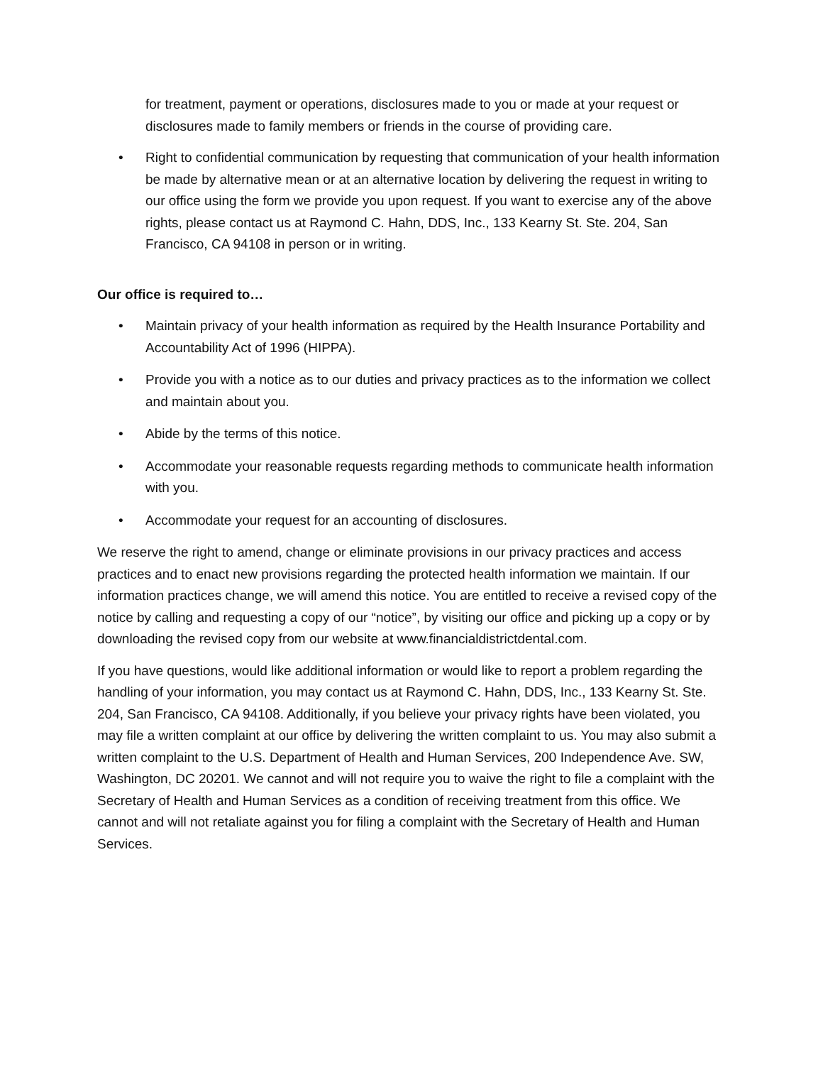for treatment, payment or operations, disclosures made to you or made at your request or disclosures made to family members or friends in the course of providing care.
• Right to confidential communication by requesting that communication of your health information be made by alternative mean or at an alternative location by delivering the request in writing to our office using the form we provide you upon request. If you want to exercise any of the above rights, please contact us at Raymond C. Hahn, DDS, Inc., 133 Kearny St. Ste. 204, San Francisco, CA 94108 in person or in writing.
Our office is required to…
• Maintain privacy of your health information as required by the Health Insurance Portability and Accountability Act of 1996 (HIPPA).
• Provide you with a notice as to our duties and privacy practices as to the information we collect and maintain about you.
• Abide by the terms of this notice.
• Accommodate your reasonable requests regarding methods to communicate health information with you.
• Accommodate your request for an accounting of disclosures.
We reserve the right to amend, change or eliminate provisions in our privacy practices and access practices and to enact new provisions regarding the protected health information we maintain. If our information practices change, we will amend this notice. You are entitled to receive a revised copy of the notice by calling and requesting a copy of our “notice”, by visiting our office and picking up a copy or by downloading the revised copy from our website at www.financialdistrictdental.com.
If you have questions, would like additional information or would like to report a problem regarding the handling of your information, you may contact us at Raymond C. Hahn, DDS, Inc., 133 Kearny St. Ste. 204, San Francisco, CA 94108. Additionally, if you believe your privacy rights have been violated, you may file a written complaint at our office by delivering the written complaint to us. You may also submit a written complaint to the U.S. Department of Health and Human Services, 200 Independence Ave. SW, Washington, DC 20201. We cannot and will not require you to waive the right to file a complaint with the Secretary of Health and Human Services as a condition of receiving treatment from this office. We cannot and will not retaliate against you for filing a complaint with the Secretary of Health and Human Services.